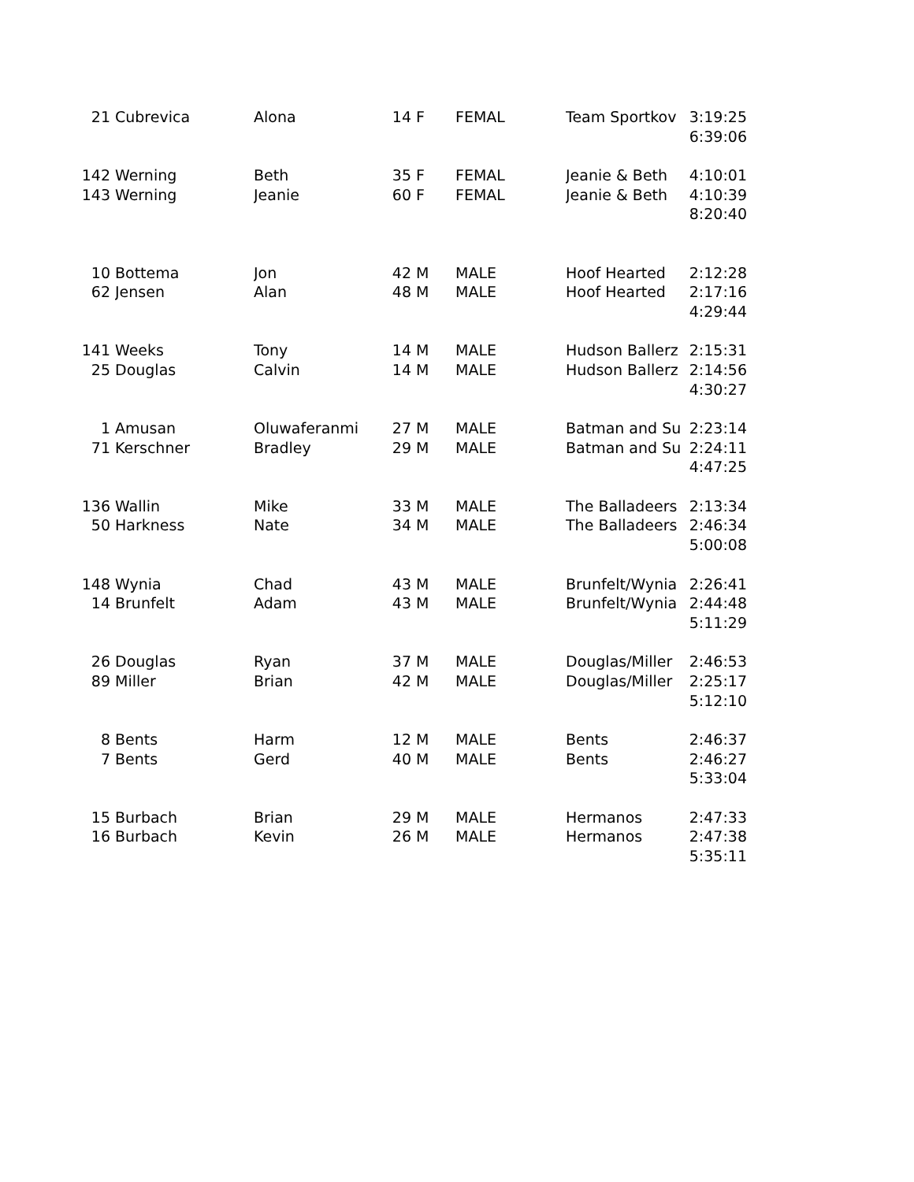| 21 | Cubrevica | Alona | 14 | F | FEMAL | Team Sportkov | 3:19:25 |
| | | | | | | | 6:39:06 |
| 142 | Werning | Beth | 35 | F | FEMAL | Jeanie & Beth | 4:10:01 |
| 143 | Werning | Jeanie | 60 | F | FEMAL | Jeanie & Beth | 4:10:39 |
| | | | | | | | 8:20:40 |
| 10 | Bottema | Jon | 42 | M | MALE | Hoof Hearted | 2:12:28 |
| 62 | Jensen | Alan | 48 | M | MALE | Hoof Hearted | 2:17:16 |
| | | | | | | | 4:29:44 |
| 141 | Weeks | Tony | 14 | M | MALE | Hudson Ballerz | 2:15:31 |
| 25 | Douglas | Calvin | 14 | M | MALE | Hudson Ballerz | 2:14:56 |
| | | | | | | | 4:30:27 |
| 1 | Amusan | Oluwaferanmi | 27 | M | MALE | Batman and Su | 2:23:14 |
| 71 | Kerschner | Bradley | 29 | M | MALE | Batman and Su | 2:24:11 |
| | | | | | | | 4:47:25 |
| 136 | Wallin | Mike | 33 | M | MALE | The Balladeers | 2:13:34 |
| 50 | Harkness | Nate | 34 | M | MALE | The Balladeers | 2:46:34 |
| | | | | | | | 5:00:08 |
| 148 | Wynia | Chad | 43 | M | MALE | Brunfelt/Wynia | 2:26:41 |
| 14 | Brunfelt | Adam | 43 | M | MALE | Brunfelt/Wynia | 2:44:48 |
| | | | | | | | 5:11:29 |
| 26 | Douglas | Ryan | 37 | M | MALE | Douglas/Miller | 2:46:53 |
| 89 | Miller | Brian | 42 | M | MALE | Douglas/Miller | 2:25:17 |
| | | | | | | | 5:12:10 |
| 8 | Bents | Harm | 12 | M | MALE | Bents | 2:46:37 |
| 7 | Bents | Gerd | 40 | M | MALE | Bents | 2:46:27 |
| | | | | | | | 5:33:04 |
| 15 | Burbach | Brian | 29 | M | MALE | Hermanos | 2:47:33 |
| 16 | Burbach | Kevin | 26 | M | MALE | Hermanos | 2:47:38 |
| | | | | | | | 5:35:11 |